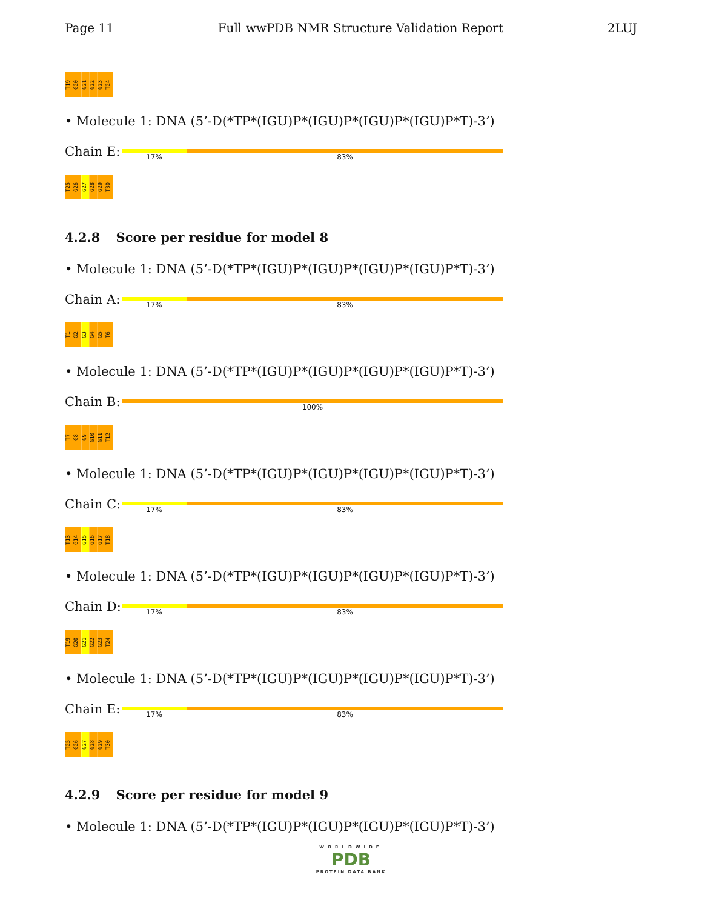Page 11 Full wwPDB NMR Structure Validation Report 2LUJ
T19
G20
G21
G22
G23
T24
• Molecule 1: DNA (5’-D(*TP*(IGU)P*(IGU)P*(IGU)P*(IGU)P*T)-3’)
Chain E:
17% 83%
T25
G26
G27
G28
G29
T30
4.2.8 Score per residue for model 8
• Molecule 1: DNA (5’-D(*TP*(IGU)P*(IGU)P*(IGU)P*(IGU)P*T)-3’)
Chain A:
17% 83%
T1
G2
G3
G4
G5
T6
• Molecule 1: DNA (5’-D(*TP*(IGU)P*(IGU)P*(IGU)P*(IGU)P*T)-3’)
Chain B:
100%
T7
G8
G9
G10
G11
T12
• Molecule 1: DNA (5’-D(*TP*(IGU)P*(IGU)P*(IGU)P*(IGU)P*T)-3’)
Chain C:
17% 83%
T13
G14
G15
G16
G17
T18
• Molecule 1: DNA (5’-D(*TP*(IGU)P*(IGU)P*(IGU)P*(IGU)P*T)-3’)
Chain D:
17% 83%
T19
G20
G21
G22
G23
T24
• Molecule 1: DNA (5’-D(*TP*(IGU)P*(IGU)P*(IGU)P*(IGU)P*T)-3’)
Chain E:
17% 83%
T25
G26
G27
G28
G29
T30
4.2.9 Score per residue for model 9
• Molecule 1: DNA (5’-D(*TP*(IGU)P*(IGU)P*(IGU)P*(IGU)P*T)-3’)
WORLDWIDE
PDB
PROTEIN DATA BANK